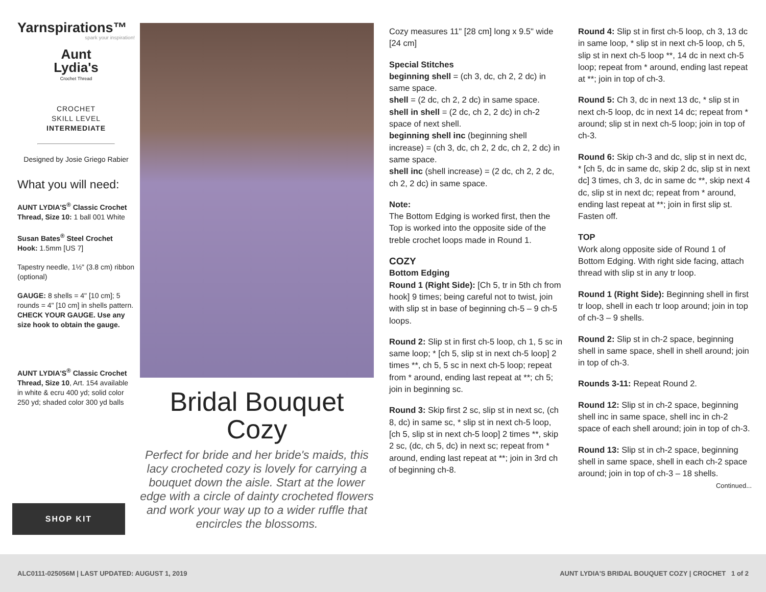Yarnspirations™
spark your inspiration!
Aunt
Lydia's
Crochet Thread
CROCHET
SKILL LEVEL
INTERMEDIATE
Designed by Josie Griego Rabier
What you will need:
AUNT LYDIA'S<sup>®</sup> Classic Crochet Thread, Size 10: 1 ball 001 White
Susan Bates<sup>®</sup> Steel Crochet Hook: 1.5mm [US 7]
Tapestry needle, 1½" (3.8 cm) ribbon (optional)
GAUGE: 8 shells = 4" [10 cm]; 5 rounds = 4" [10 cm] in shells pattern. CHECK YOUR GAUGE. Use any size hook to obtain the gauge.
AUNT LYDIA'S<sup>®</sup> Classic Crochet Thread, Size 10, Art. 154 available in white & ecru 400 yd; solid color 250 yd; shaded color 300 yd balls
SHOP KIT
Bridal Bouquet
Cozy
Perfect for bride and her bride's maids, this lacy crocheted cozy is lovely for carrying a bouquet down the aisle. Start at the lower edge with a circle of dainty crocheted flowers and work your way up to a wider ruffle that encircles the blossoms.
Cozy measures 11" [28 cm] long x 9.5" wide [24 cm]
Special Stitches
beginning shell = (ch 3, dc, ch 2, 2 dc) in same space.
shell = (2 dc, ch 2, 2 dc) in same space.
shell in shell = (2 dc, ch 2, 2 dc) in ch-2 space of next shell.
beginning shell inc (beginning shell increase) = (ch 3, dc, ch 2, 2 dc, ch 2, 2 dc) in same space.
shell inc (shell increase) = (2 dc, ch 2, 2 dc, ch 2, 2 dc) in same space.
Note:
The Bottom Edging is worked first, then the Top is worked into the opposite side of the treble crochet loops made in Round 1.
COZY
Bottom Edging
Round 1 (Right Side): [Ch 5, tr in 5th ch from hook] 9 times; being careful not to twist, join with slip st in base of beginning ch-5 – 9 ch-5 loops.
Round 2: Slip st in first ch-5 loop, ch 1, 5 sc in same loop; * [ch 5, slip st in next ch-5 loop] 2 times **, ch 5, 5 sc in next ch-5 loop; repeat from * around, ending last repeat at **; ch 5; join in beginning sc.
Round 3: Skip first 2 sc, slip st in next sc, (ch 8, dc) in same sc, * slip st in next ch-5 loop, [ch 5, slip st in next ch-5 loop] 2 times **, skip 2 sc, (dc, ch 5, dc) in next sc; repeat from * around, ending last repeat at **; join in 3rd ch of beginning ch-8.
Round 4: Slip st in first ch-5 loop, ch 3, 13 dc in same loop, * slip st in next ch-5 loop, ch 5, slip st in next ch-5 loop **, 14 dc in next ch-5 loop; repeat from * around, ending last repeat at **; join in top of ch-3.
Round 5: Ch 3, dc in next 13 dc, * slip st in next ch-5 loop, dc in next 14 dc; repeat from * around; slip st in next ch-5 loop; join in top of ch-3.
Round 6: Skip ch-3 and dc, slip st in next dc, * [ch 5, dc in same dc, skip 2 dc, slip st in next dc] 3 times, ch 3, dc in same dc **, skip next 4 dc, slip st in next dc; repeat from * around, ending last repeat at **; join in first slip st. Fasten off.
TOP
Work along opposite side of Round 1 of Bottom Edging. With right side facing, attach thread with slip st in any tr loop.
Round 1 (Right Side): Beginning shell in first tr loop, shell in each tr loop around; join in top of ch-3 – 9 shells.
Round 2: Slip st in ch-2 space, beginning shell in same space, shell in shell around; join in top of ch-3.
Rounds 3-11: Repeat Round 2.
Round 12: Slip st in ch-2 space, beginning shell inc in same space, shell inc in ch-2 space of each shell around; join in top of ch-3.
Round 13: Slip st in ch-2 space, beginning shell in same space, shell in each ch-2 space around; join in top of ch-3 – 18 shells.
Continued...
ALC0111-025056M | LAST UPDATED: AUGUST 1, 2019 AUNT LYDIA'S BRIDAL BOUQUET COZY | CROCHET 1 of 2